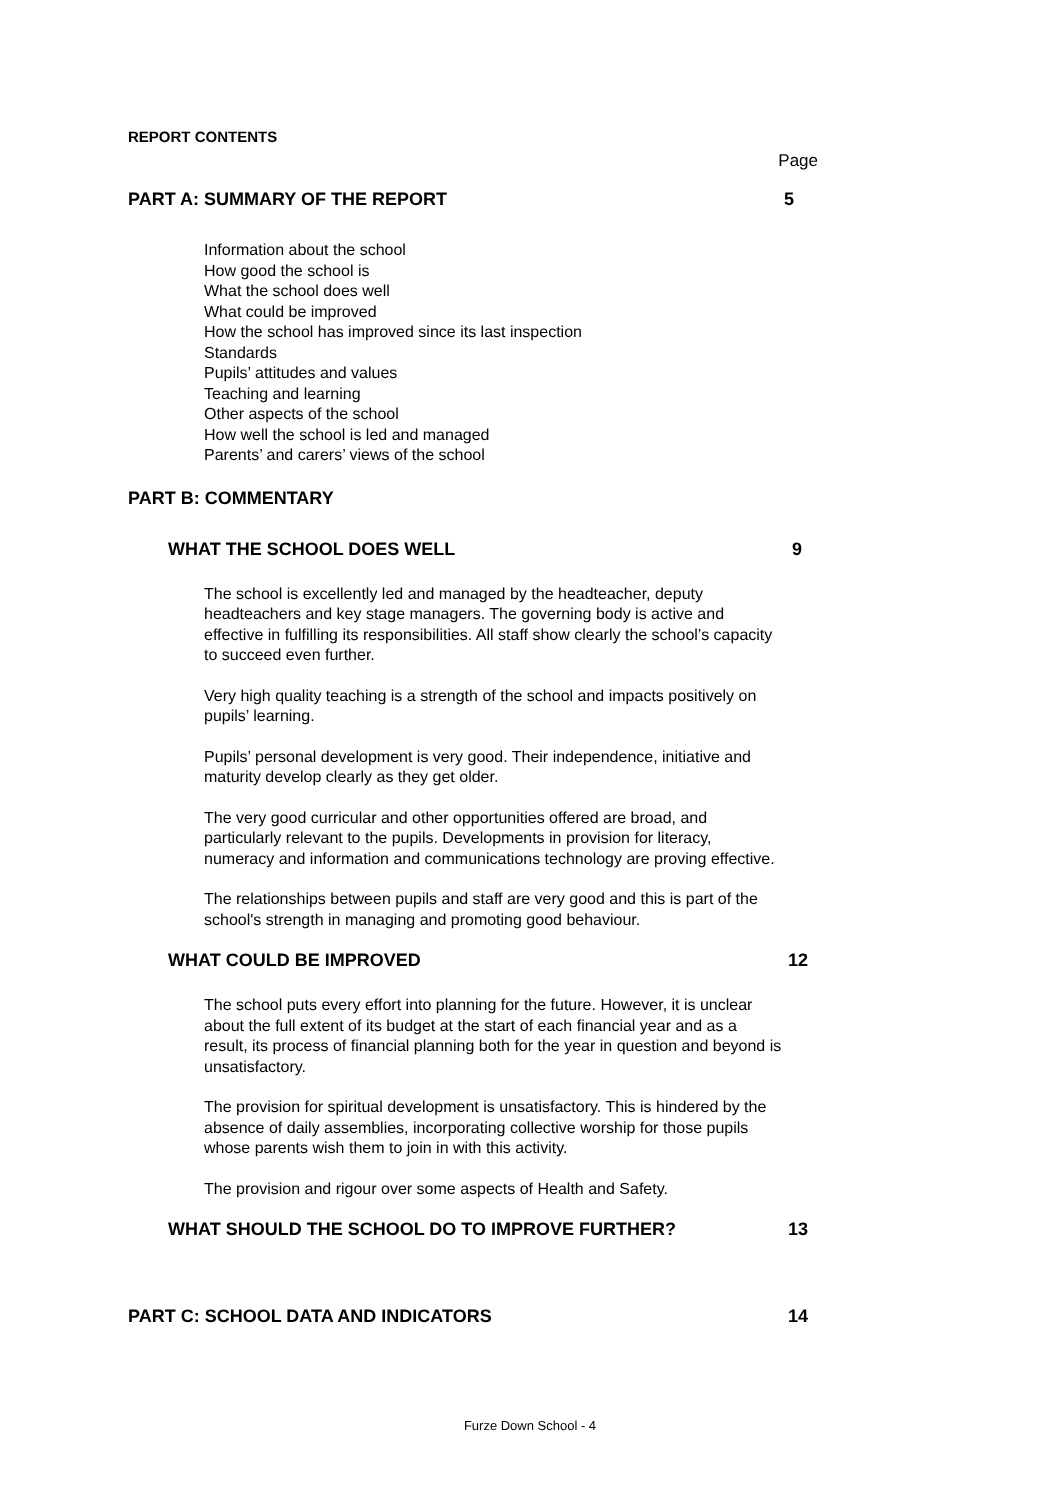REPORT CONTENTS
Page
PART A: SUMMARY OF THE REPORT 5
Information about the school
How good the school is
What the school does well
What could be improved
How the school has improved since its last inspection
Standards
Pupils’ attitudes and values
Teaching and learning
Other aspects of the school
How well the school is led and managed
Parents’ and carers’ views of the school
PART B: COMMENTARY
WHAT THE SCHOOL DOES WELL 9
The school is excellently led and managed by the headteacher, deputy headteachers and key stage managers. The governing body is active and effective in fulfilling its responsibilities. All staff show clearly the school’s capacity to succeed even further.
Very high quality teaching is a strength of the school and impacts positively on pupils’ learning.
Pupils’ personal development is very good. Their independence, initiative and maturity develop clearly as they get older.
The very good curricular and other opportunities offered are broad, and particularly relevant to the pupils. Developments in provision for literacy, numeracy and information and communications technology are proving effective.
The relationships between pupils and staff are very good and this is part of the school's strength in managing and promoting good behaviour.
WHAT COULD BE IMPROVED 12
The school puts every effort into planning for the future. However, it is unclear about the full extent of its budget at the start of each financial year and as a result, its process of financial planning both for the year in question and beyond is unsatisfactory.
The provision for spiritual development is unsatisfactory. This is hindered by the absence of daily assemblies, incorporating collective worship for those pupils whose parents wish them to join in with this activity.
The provision and rigour over some aspects of Health and Safety.
WHAT SHOULD THE SCHOOL DO TO IMPROVE FURTHER? 13
PART C: SCHOOL DATA AND INDICATORS 14
Furze Down School - 4